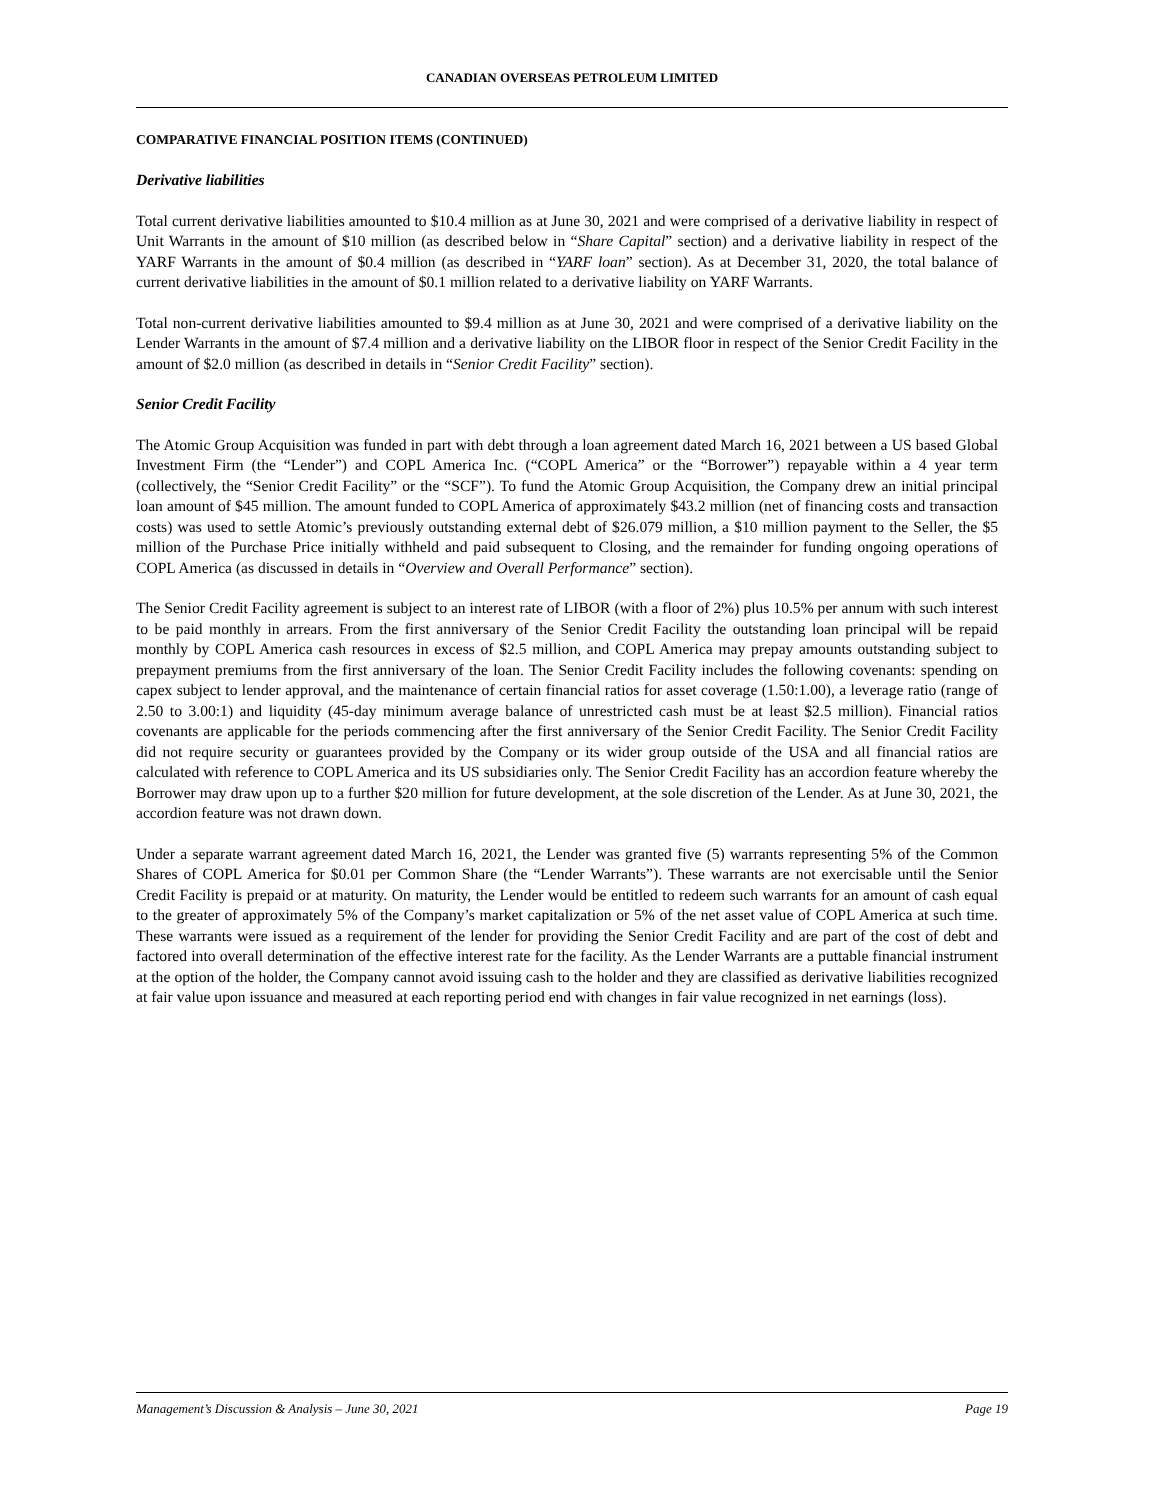CANADIAN OVERSEAS PETROLEUM LIMITED
COMPARATIVE FINANCIAL POSITION ITEMS (CONTINUED)
Derivative liabilities
Total current derivative liabilities amounted to $10.4 million as at June 30, 2021 and were comprised of a derivative liability in respect of Unit Warrants in the amount of $10 million (as described below in “Share Capital” section) and a derivative liability in respect of the YARF Warrants in the amount of $0.4 million (as described in “YARF loan” section). As at December 31, 2020, the total balance of current derivative liabilities in the amount of $0.1 million related to a derivative liability on YARF Warrants.
Total non-current derivative liabilities amounted to $9.4 million as at June 30, 2021 and were comprised of a derivative liability on the Lender Warrants in the amount of $7.4 million and a derivative liability on the LIBOR floor in respect of the Senior Credit Facility in the amount of $2.0 million (as described in details in “Senior Credit Facility” section).
Senior Credit Facility
The Atomic Group Acquisition was funded in part with debt through a loan agreement dated March 16, 2021 between a US based Global Investment Firm (the “Lender”) and COPL America Inc. (“COPL America” or the “Borrower”) repayable within a 4 year term (collectively, the “Senior Credit Facility” or the “SCF”). To fund the Atomic Group Acquisition, the Company drew an initial principal loan amount of $45 million. The amount funded to COPL America of approximately $43.2 million (net of financing costs and transaction costs) was used to settle Atomic’s previously outstanding external debt of $26.079 million, a $10 million payment to the Seller, the $5 million of the Purchase Price initially withheld and paid subsequent to Closing, and the remainder for funding ongoing operations of COPL America (as discussed in details in “Overview and Overall Performance” section).
The Senior Credit Facility agreement is subject to an interest rate of LIBOR (with a floor of 2%) plus 10.5% per annum with such interest to be paid monthly in arrears. From the first anniversary of the Senior Credit Facility the outstanding loan principal will be repaid monthly by COPL America cash resources in excess of $2.5 million, and COPL America may prepay amounts outstanding subject to prepayment premiums from the first anniversary of the loan. The Senior Credit Facility includes the following covenants: spending on capex subject to lender approval, and the maintenance of certain financial ratios for asset coverage (1.50:1.00), a leverage ratio (range of 2.50 to 3.00:1) and liquidity (45-day minimum average balance of unrestricted cash must be at least $2.5 million). Financial ratios covenants are applicable for the periods commencing after the first anniversary of the Senior Credit Facility. The Senior Credit Facility did not require security or guarantees provided by the Company or its wider group outside of the USA and all financial ratios are calculated with reference to COPL America and its US subsidiaries only. The Senior Credit Facility has an accordion feature whereby the Borrower may draw upon up to a further $20 million for future development, at the sole discretion of the Lender. As at June 30, 2021, the accordion feature was not drawn down.
Under a separate warrant agreement dated March 16, 2021, the Lender was granted five (5) warrants representing 5% of the Common Shares of COPL America for $0.01 per Common Share (the “Lender Warrants”). These warrants are not exercisable until the Senior Credit Facility is prepaid or at maturity. On maturity, the Lender would be entitled to redeem such warrants for an amount of cash equal to the greater of approximately 5% of the Company’s market capitalization or 5% of the net asset value of COPL America at such time. These warrants were issued as a requirement of the lender for providing the Senior Credit Facility and are part of the cost of debt and factored into overall determination of the effective interest rate for the facility. As the Lender Warrants are a puttable financial instrument at the option of the holder, the Company cannot avoid issuing cash to the holder and they are classified as derivative liabilities recognized at fair value upon issuance and measured at each reporting period end with changes in fair value recognized in net earnings (loss).
Management’s Discussion & Analysis – June 30, 2021 Page 19